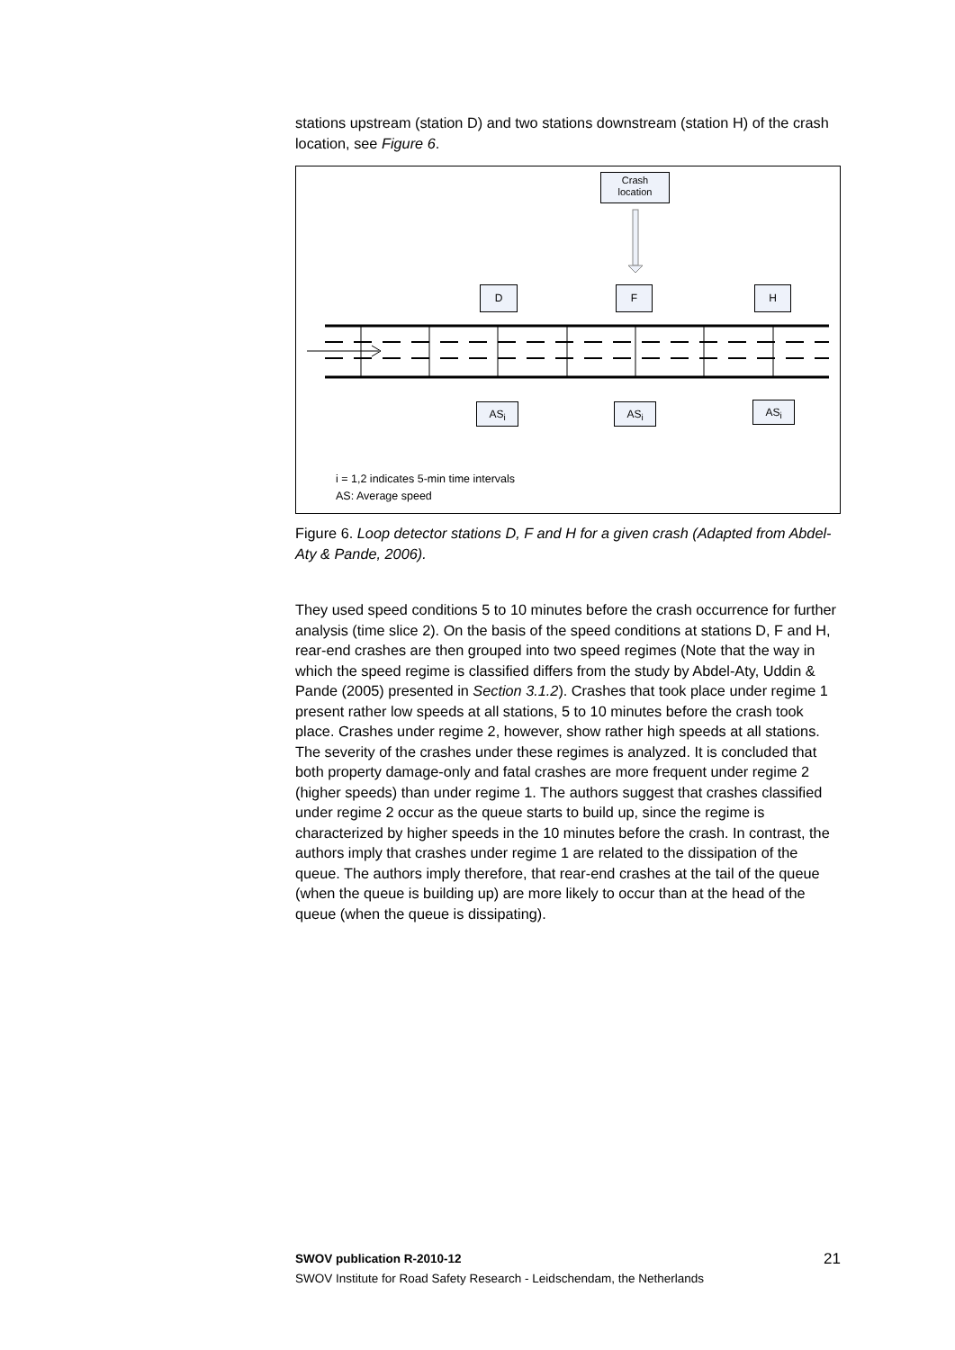stations upstream (station D) and two stations downstream (station H) of the crash location, see Figure 6.
Crash
location
D F H
AS<sub>i</sub> AS<sub>i</sub> AS<sub>i</sub>
i = 1,2 indicates 5-min time intervals
AS: Average speed
Figure 6. Loop detector stations D, F and H for a given crash (Adapted from Abdel-Aty & Pande, 2006).
They used speed conditions 5 to 10 minutes before the crash occurrence for further analysis (time slice 2). On the basis of the speed conditions at stations D, F and H, rear-end crashes are then grouped into two speed regimes (Note that the way in which the speed regime is classified differs from the study by Abdel-Aty, Uddin & Pande (2005) presented in Section 3.1.2). Crashes that took place under regime 1 present rather low speeds at all stations, 5 to 10 minutes before the crash took place. Crashes under regime 2, however, show rather high speeds at all stations. The severity of the crashes under these regimes is analyzed. It is concluded that both property damage-only and fatal crashes are more frequent under regime 2 (higher speeds) than under regime 1. The authors suggest that crashes classified under regime 2 occur as the queue starts to build up, since the regime is characterized by higher speeds in the 10 minutes before the crash. In contrast, the authors imply that crashes under regime 1 are related to the dissipation of the queue. The authors imply therefore, that rear-end crashes at the tail of the queue (when the queue is building up) are more likely to occur than at the head of the queue (when the queue is dissipating).
SWOV publication R-2010-12 21
SWOV Institute for Road Safety Research - Leidschendam, the Netherlands